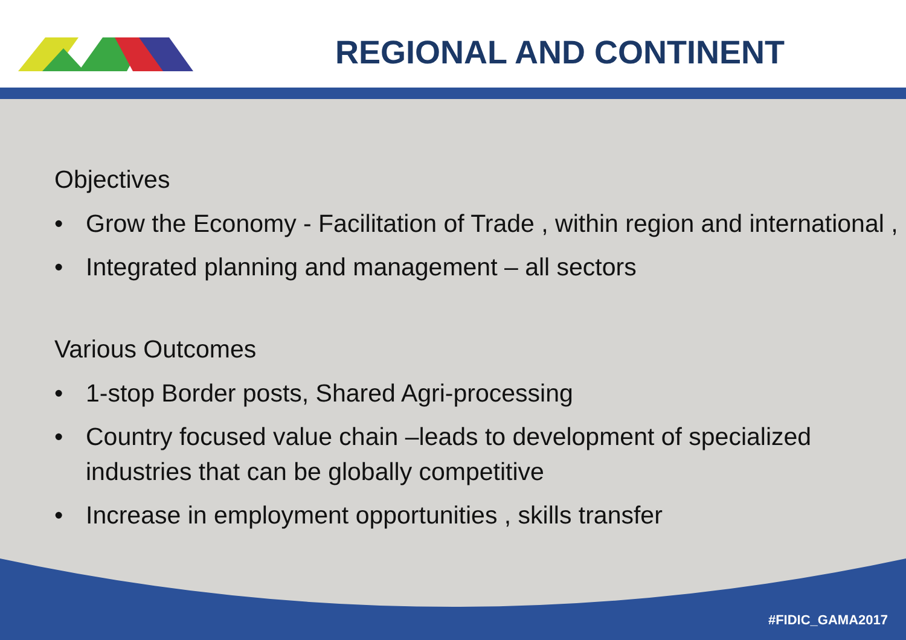REGIONAL AND CONTINENT
Objectives
• Grow the Economy - Facilitation of Trade , within region and international ,
• Integrated planning and management – all sectors
Various Outcomes
• 1-stop Border posts, Shared Agri-processing
• Country focused value chain –leads to development of specialized industries that can be globally competitive
• Increase in employment opportunities , skills transfer
#FIDIC_GAMA2017